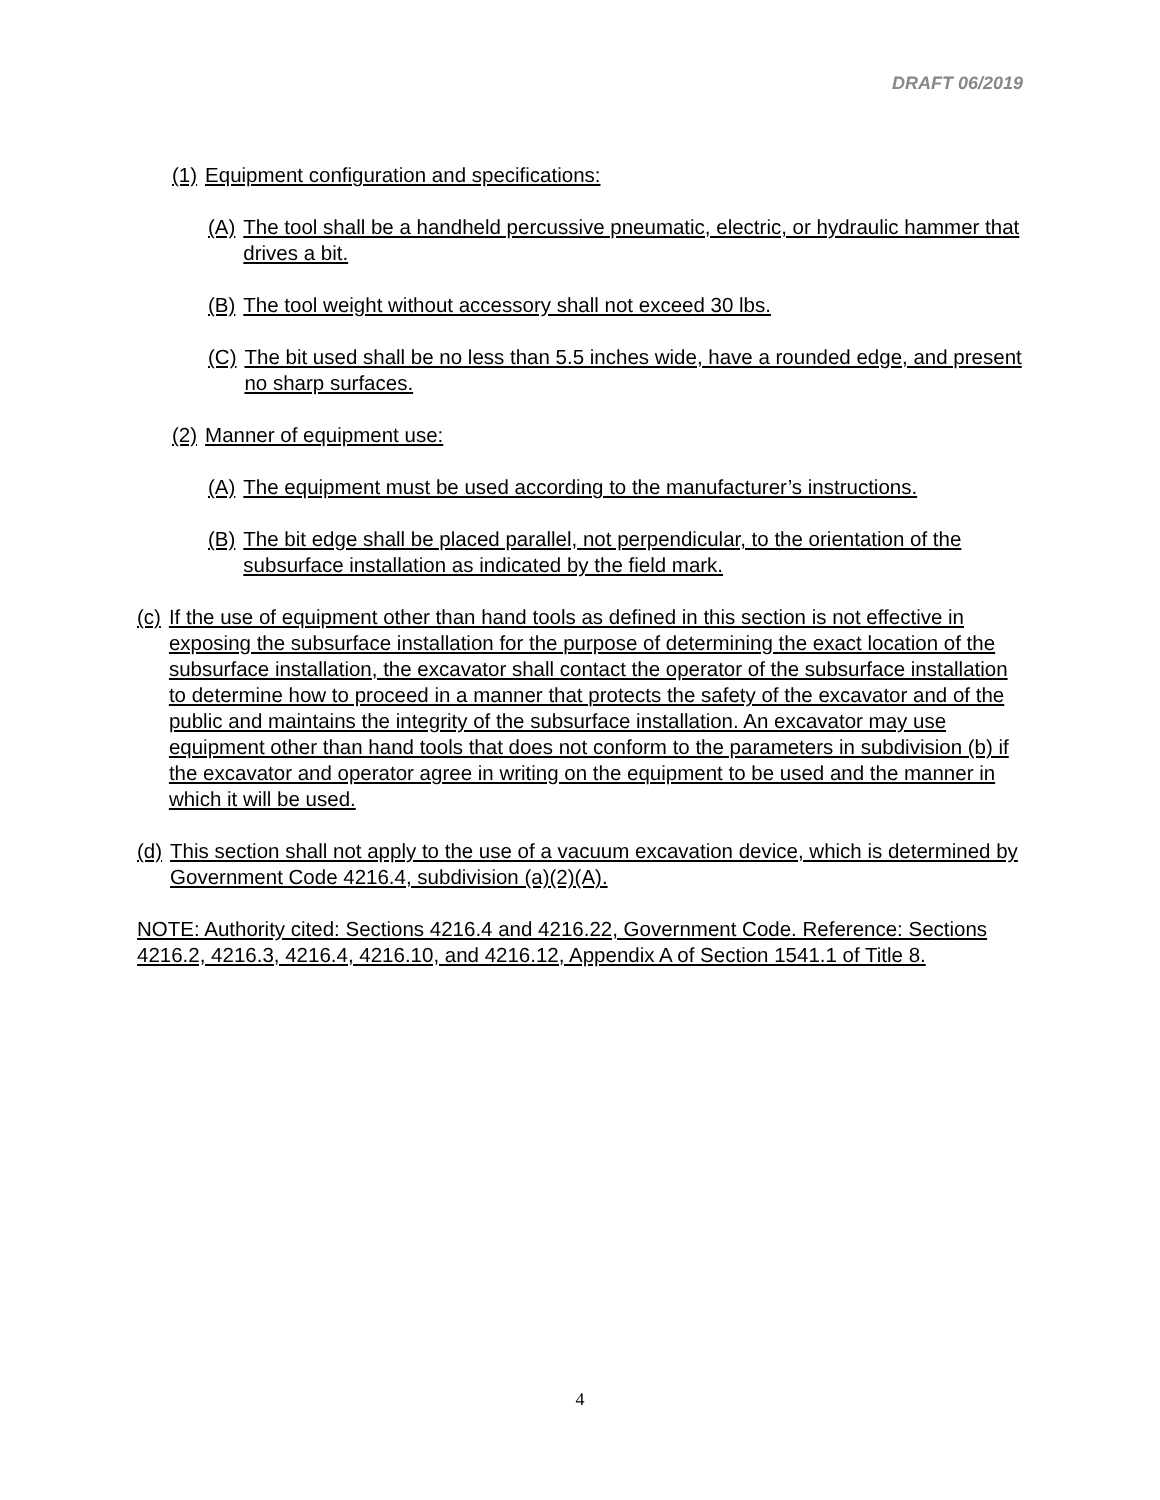DRAFT 06/2019
(1) Equipment configuration and specifications:
(A) The tool shall be a handheld percussive pneumatic, electric, or hydraulic hammer that drives a bit.
(B) The tool weight without accessory shall not exceed 30 lbs.
(C) The bit used shall be no less than 5.5 inches wide, have a rounded edge, and present no sharp surfaces.
(2) Manner of equipment use:
(A) The equipment must be used according to the manufacturer’s instructions.
(B) The bit edge shall be placed parallel, not perpendicular, to the orientation of the subsurface installation as indicated by the field mark.
(c) If the use of equipment other than hand tools as defined in this section is not effective in exposing the subsurface installation for the purpose of determining the exact location of the subsurface installation, the excavator shall contact the operator of the subsurface installation to determine how to proceed in a manner that protects the safety of the excavator and of the public and maintains the integrity of the subsurface installation. An excavator may use equipment other than hand tools that does not conform to the parameters in subdivision (b) if the excavator and operator agree in writing on the equipment to be used and the manner in which it will be used.
(d) This section shall not apply to the use of a vacuum excavation device, which is determined by Government Code 4216.4, subdivision (a)(2)(A).
NOTE: Authority cited: Sections 4216.4 and 4216.22, Government Code. Reference: Sections 4216.2, 4216.3, 4216.4, 4216.10, and 4216.12, Appendix A of Section 1541.1 of Title 8.
4